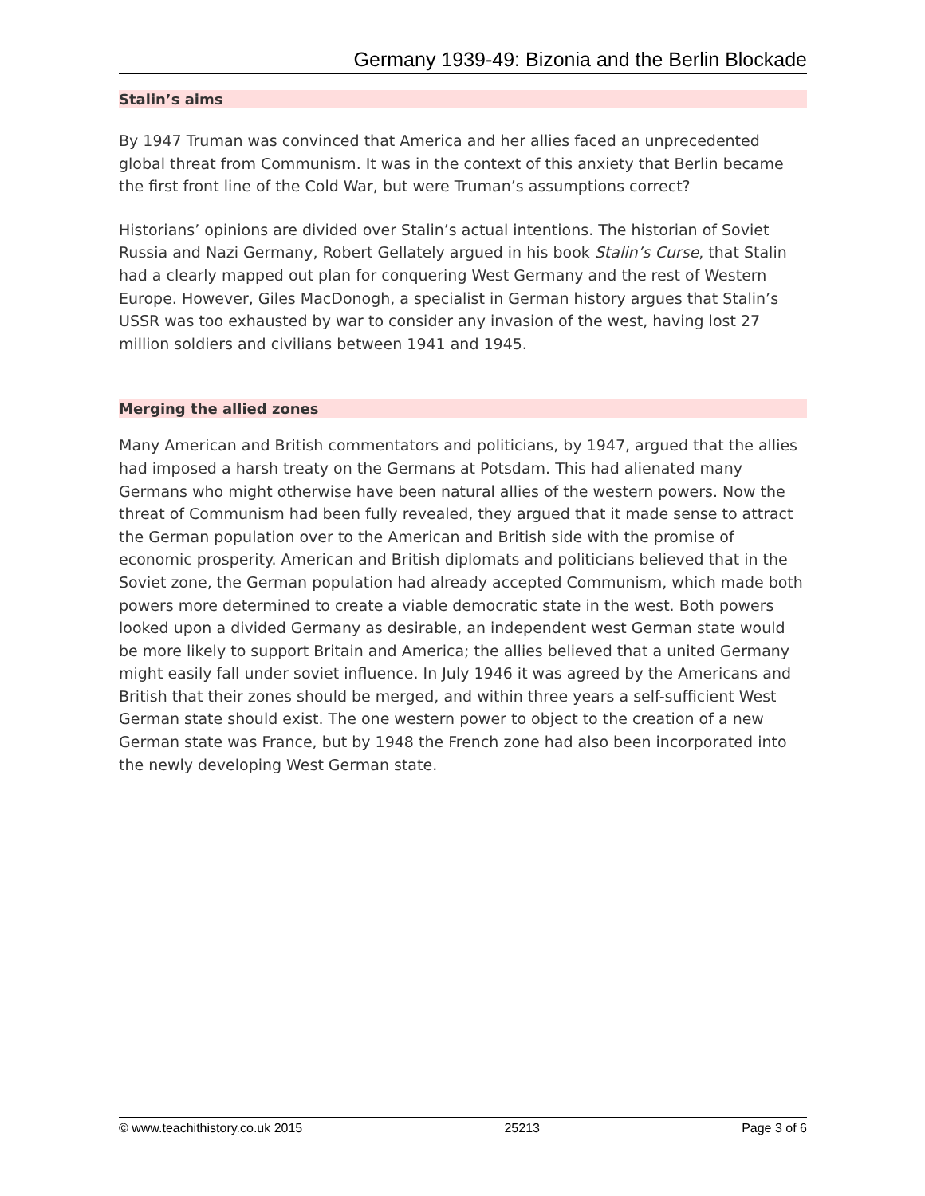Germany 1939-49: Bizonia and the Berlin Blockade
Stalin’s aims
By 1947 Truman was convinced that America and her allies faced an unprecedented global threat from Communism. It was in the context of this anxiety that Berlin became the first front line of the Cold War, but were Truman’s assumptions correct?
Historians’ opinions are divided over Stalin’s actual intentions. The historian of Soviet Russia and Nazi Germany, Robert Gellately argued in his book Stalin’s Curse, that Stalin had a clearly mapped out plan for conquering West Germany and the rest of Western Europe. However, Giles MacDonogh, a specialist in German history argues that Stalin’s USSR was too exhausted by war to consider any invasion of the west, having lost 27 million soldiers and civilians between 1941 and 1945.
Merging the allied zones
Many American and British commentators and politicians, by 1947, argued that the allies had imposed a harsh treaty on the Germans at Potsdam. This had alienated many Germans who might otherwise have been natural allies of the western powers. Now the threat of Communism had been fully revealed, they argued that it made sense to attract the German population over to the American and British side with the promise of economic prosperity. American and British diplomats and politicians believed that in the Soviet zone, the German population had already accepted Communism, which made both powers more determined to create a viable democratic state in the west. Both powers looked upon a divided Germany as desirable, an independent west German state would be more likely to support Britain and America; the allies believed that a united Germany might easily fall under soviet influence. In July 1946 it was agreed by the Americans and British that their zones should be merged, and within three years a self-sufficient West German state should exist. The one western power to object to the creation of a new German state was France, but by 1948 the French zone had also been incorporated into the newly developing West German state.
© www.teachithistory.co.uk 2015 25213 Page 3 of 6